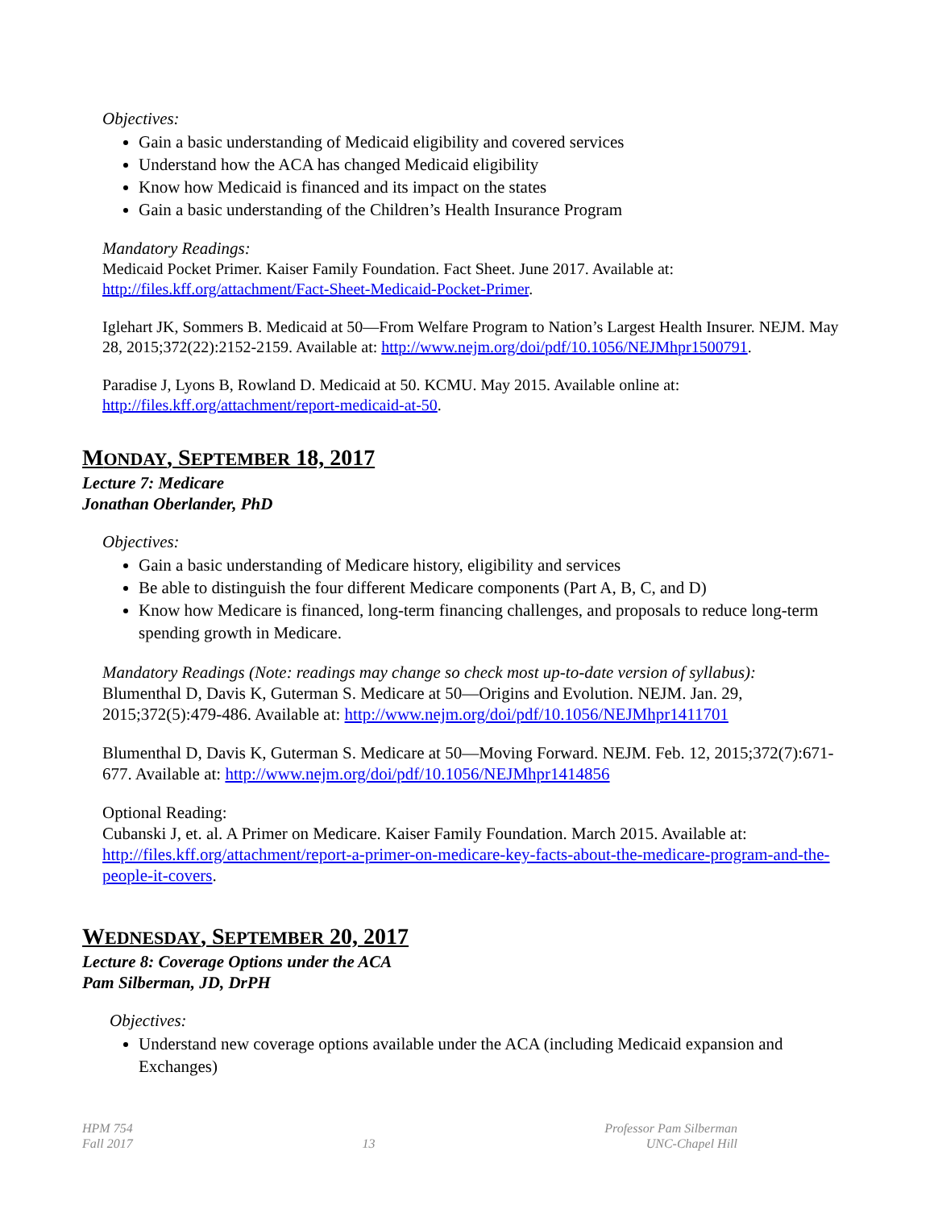Objectives:
Gain a basic understanding of Medicaid eligibility and covered services
Understand how the ACA has changed Medicaid eligibility
Know how Medicaid is financed and its impact on the states
Gain a basic understanding of the Children’s Health Insurance Program
Mandatory Readings:
Medicaid Pocket Primer. Kaiser Family Foundation. Fact Sheet. June 2017. Available at: http://files.kff.org/attachment/Fact-Sheet-Medicaid-Pocket-Primer.
Iglehart JK, Sommers B. Medicaid at 50—From Welfare Program to Nation’s Largest Health Insurer. NEJM. May 28, 2015;372(22):2152-2159. Available at: http://www.nejm.org/doi/pdf/10.1056/NEJMhpr1500791.
Paradise J, Lyons B, Rowland D. Medicaid at 50. KCMU. May 2015. Available online at: http://files.kff.org/attachment/report-medicaid-at-50.
MONDAY, SEPTEMBER 18, 2017
Lecture 7: Medicare
Jonathan Oberlander, PhD
Objectives:
Gain a basic understanding of Medicare history, eligibility and services
Be able to distinguish the four different Medicare components (Part A, B, C, and D)
Know how Medicare is financed, long-term financing challenges, and proposals to reduce long-term spending growth in Medicare.
Mandatory Readings (Note: readings may change so check most up-to-date version of syllabus):
Blumenthal D, Davis K, Guterman S. Medicare at 50—Origins and Evolution. NEJM. Jan. 29, 2015;372(5):479-486. Available at: http://www.nejm.org/doi/pdf/10.1056/NEJMhpr1411701
Blumenthal D, Davis K, Guterman S. Medicare at 50—Moving Forward. NEJM. Feb. 12, 2015;372(7):671-677. Available at: http://www.nejm.org/doi/pdf/10.1056/NEJMhpr1414856
Optional Reading:
Cubanski J, et. al. A Primer on Medicare. Kaiser Family Foundation. March 2015. Available at: http://files.kff.org/attachment/report-a-primer-on-medicare-key-facts-about-the-medicare-program-and-the-people-it-covers.
WEDNESDAY, SEPTEMBER 20, 2017
Lecture 8: Coverage Options under the ACA
Pam Silberman, JD, DrPH
Objectives:
Understand new coverage options available under the ACA (including Medicaid expansion and Exchanges)
HPM 754
Fall 2017
13 Professor Pam Silberman
UNC-Chapel Hill